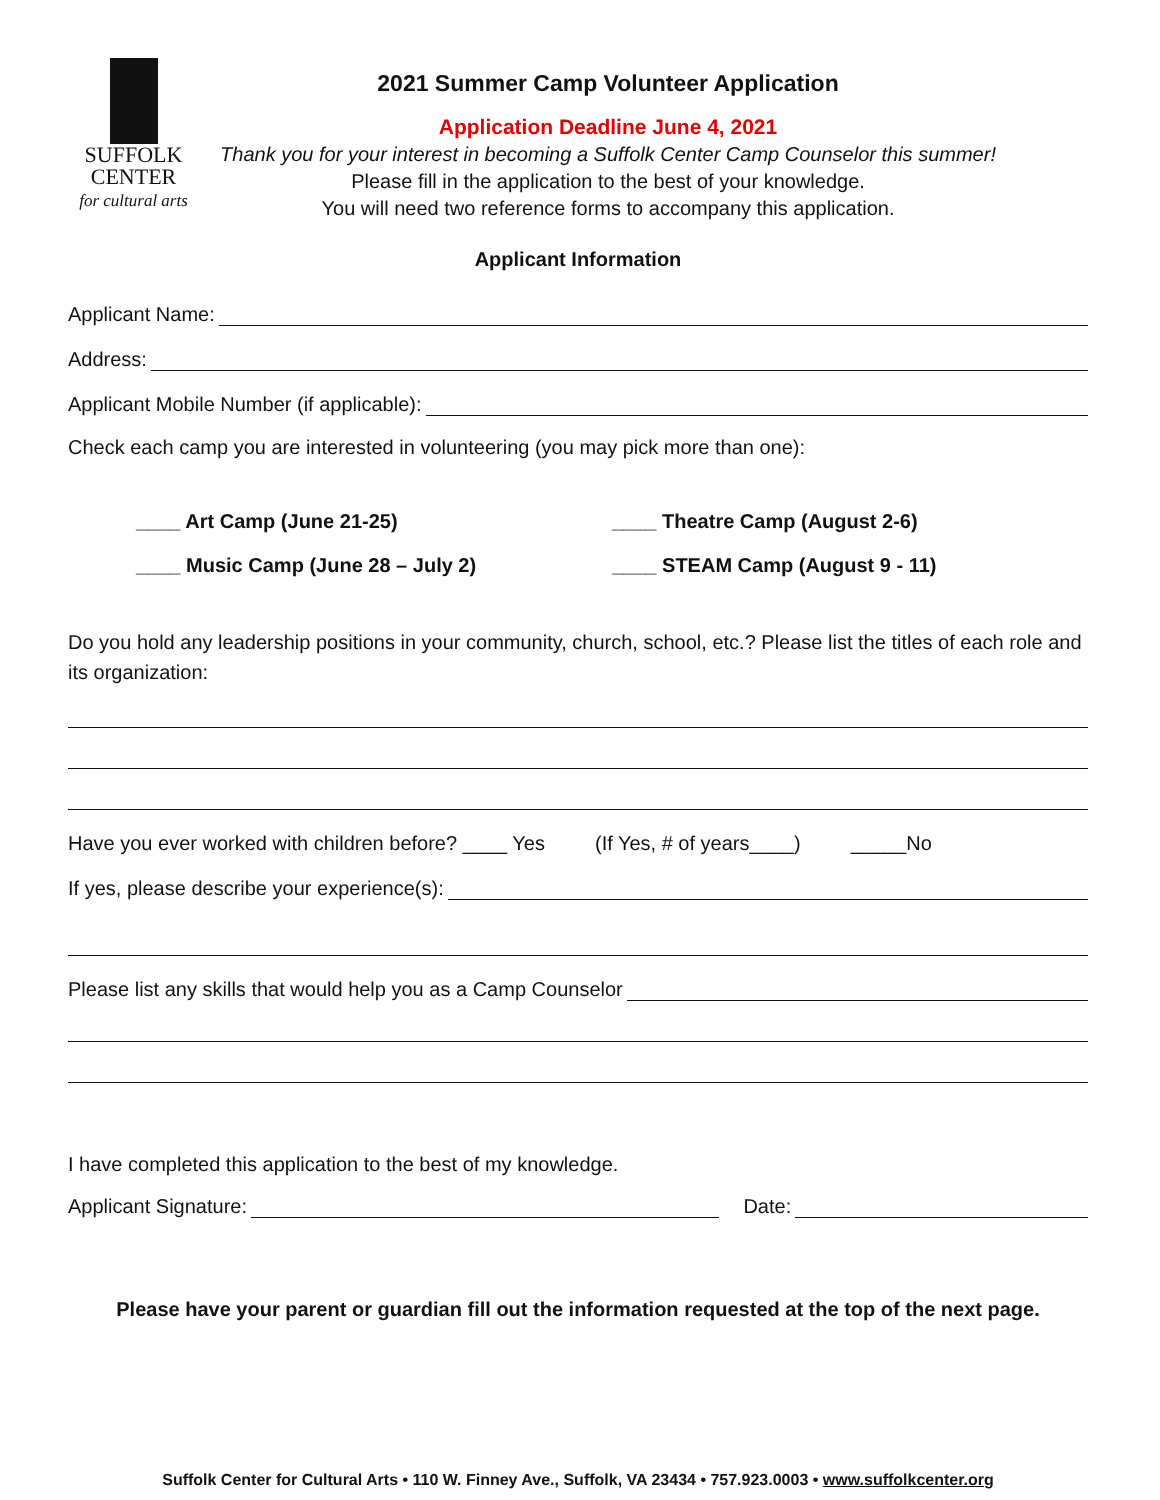SUFFOLK
CENTER
for cultural arts
2021 Summer Camp Volunteer Application
Application Deadline June 4, 2021
Thank you for your interest in becoming a Suffolk Center Camp Counselor this summer!
Please fill in the application to the best of your knowledge.
You will need two reference forms to accompany this application.
Applicant Information
Applicant Name:
Address:
Applicant Mobile Number (if applicable):
Check each camp you are interested in volunteering (you may pick more than one):
____ Art Camp (June 21-25)
____ Music Camp (June 28 – July 2)
____ Theatre Camp (August 2-6)
____ STEAM Camp (August 9 - 11)
Do you hold any leadership positions in your community, church, school, etc.? Please list the titles of each role and its organization:
Have you ever worked with children before? ____ Yes (If Yes, # of years____) _____No
If yes, please describe your experience(s):
Please list any skills that would help you as a Camp Counselor
I have completed this application to the best of my knowledge.
Applicant Signature: Date:
Please have your parent or guardian fill out the information requested at the top of the next page.
Suffolk Center for Cultural Arts • 110 W. Finney Ave., Suffolk, VA 23434 • 757.923.0003 • www.suffolkcenter.org